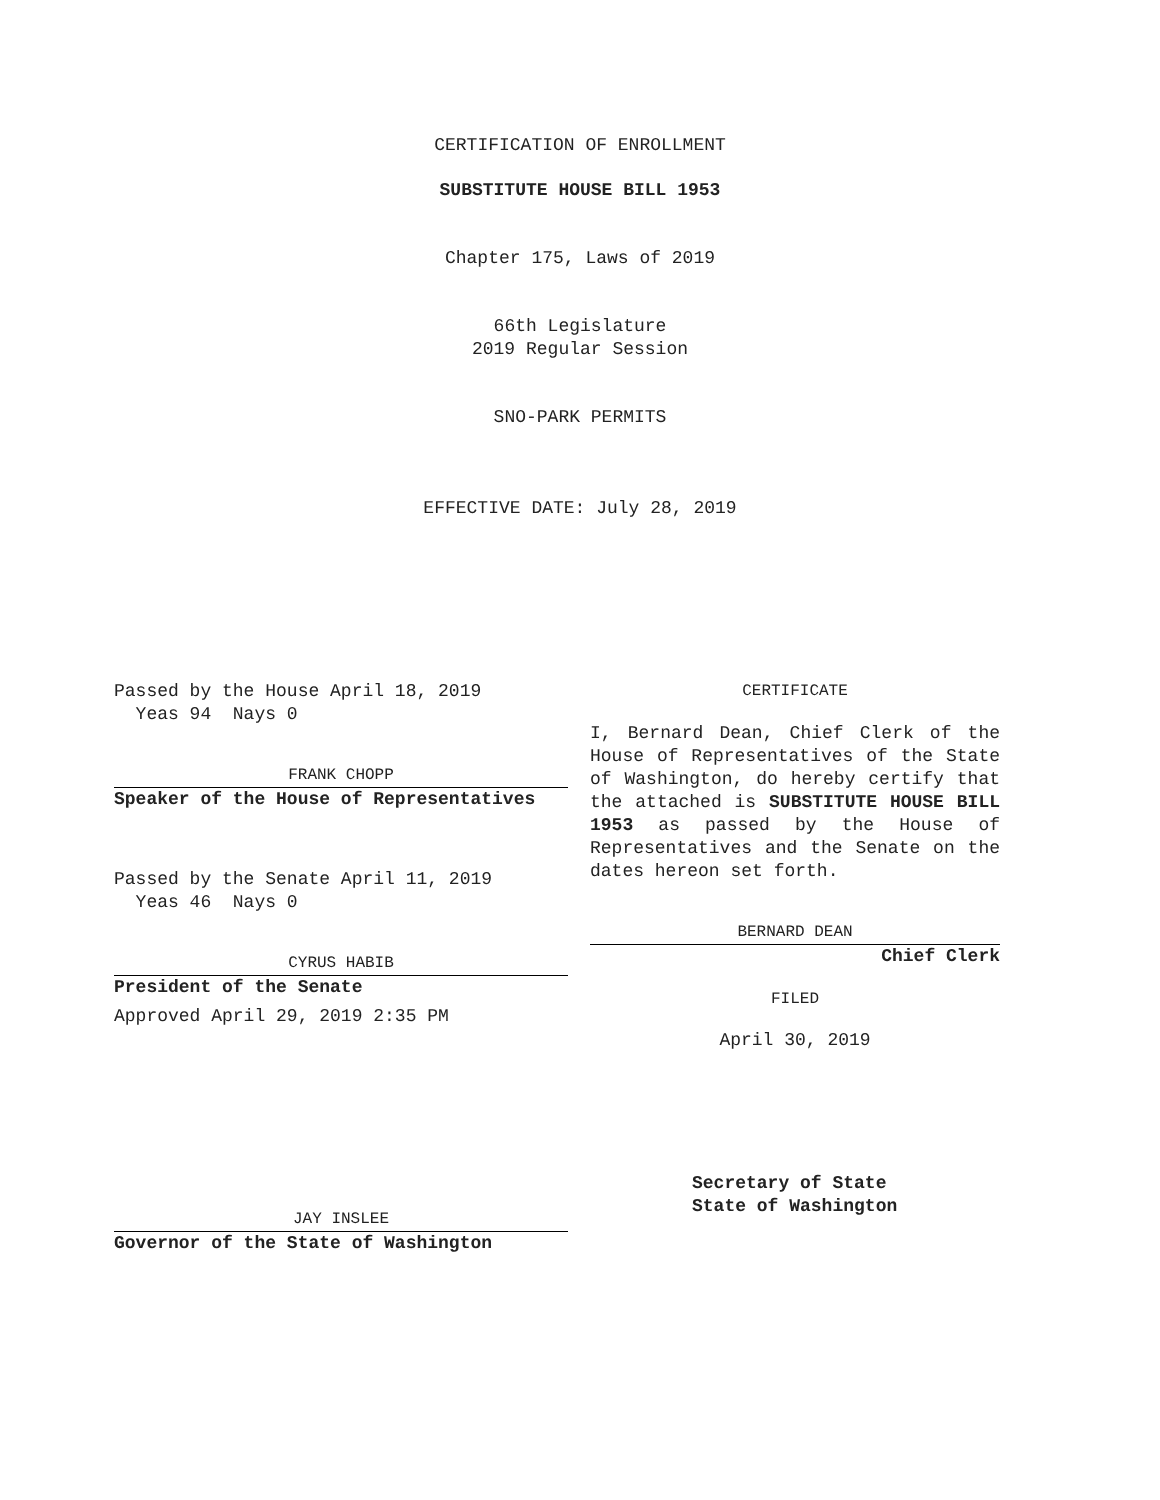CERTIFICATION OF ENROLLMENT
SUBSTITUTE HOUSE BILL 1953
Chapter 175, Laws of 2019
66th Legislature
2019 Regular Session
SNO-PARK PERMITS
EFFECTIVE DATE: July 28, 2019
Passed by the House April 18, 2019
Yeas 94 Nays 0
FRANK CHOPP
Speaker of the House of Representatives
Passed by the Senate April 11, 2019
Yeas 46 Nays 0
CYRUS HABIB
President of the Senate
Approved April 29, 2019 2:35 PM
JAY INSLEE
Governor of the State of Washington
CERTIFICATE
I, Bernard Dean, Chief Clerk of the House of Representatives of the State of Washington, do hereby certify that the attached is SUBSTITUTE HOUSE BILL 1953 as passed by the House of Representatives and the Senate on the dates hereon set forth.
BERNARD DEAN
Chief Clerk
FILED
April 30, 2019
Secretary of State
State of Washington